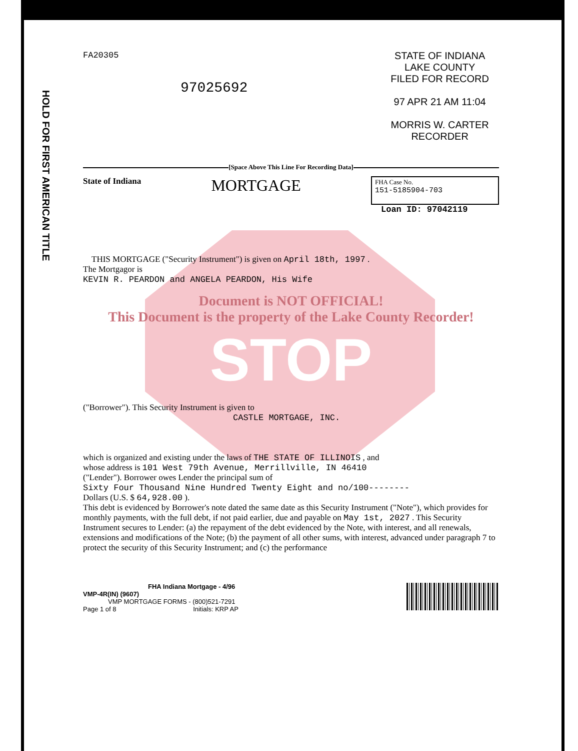HOLD FOR FIRST AMERICAN TITLE
FA20305
97025692
STATE OF INDIANA
LAKE COUNTY
FILED FOR RECORD
97 APR 21 AM 11:04
MORRIS W. CARTER
RECORDER
[Space Above This Line For Recording Data]
State of Indiana MORTGAGE
FHA Case No.
151-5185904-703
Loan ID: 97042119
THIS MORTGAGE ("Security Instrument") is given on April 18th, 1997 .
The Mortgagor is
KEVIN R. PEARDON and ANGELA PEARDON, His Wife
Document is NOT OFFICIAL!
This Document is the property of the Lake County Recorder!
STOP
("Borrower"). This Security Instrument is given to
CASTLE MORTGAGE, INC.
which is organized and existing under the laws of THE STATE OF ILLINOIS , and
whose address is 101 West 79th Avenue, Merrillville, IN 46410
("Lender"). Borrower owes Lender the principal sum of
Sixty Four Thousand Nine Hundred Twenty Eight and no/100--------
Dollars (U.S. $ 64,928.00 ).
This debt is evidenced by Borrower's note dated the same date as this Security Instrument ("Note"), which provides for monthly payments, with the full debt, if not paid earlier, due and payable on May 1st, 2027 . This Security Instrument secures to Lender: (a) the repayment of the debt evidenced by the Note, with interest, and all renewals, extensions and modifications of the Note; (b) the payment of all other sums, with interest, advanced under paragraph 7 to protect the security of this Security Instrument; and (c) the performance
FHA Indiana Mortgage - 4/96
VMP-4R(IN) (9607)
VMP MORTGAGE FORMS - (800)521-7291
Page 1 of 8 Initials: KRP AP